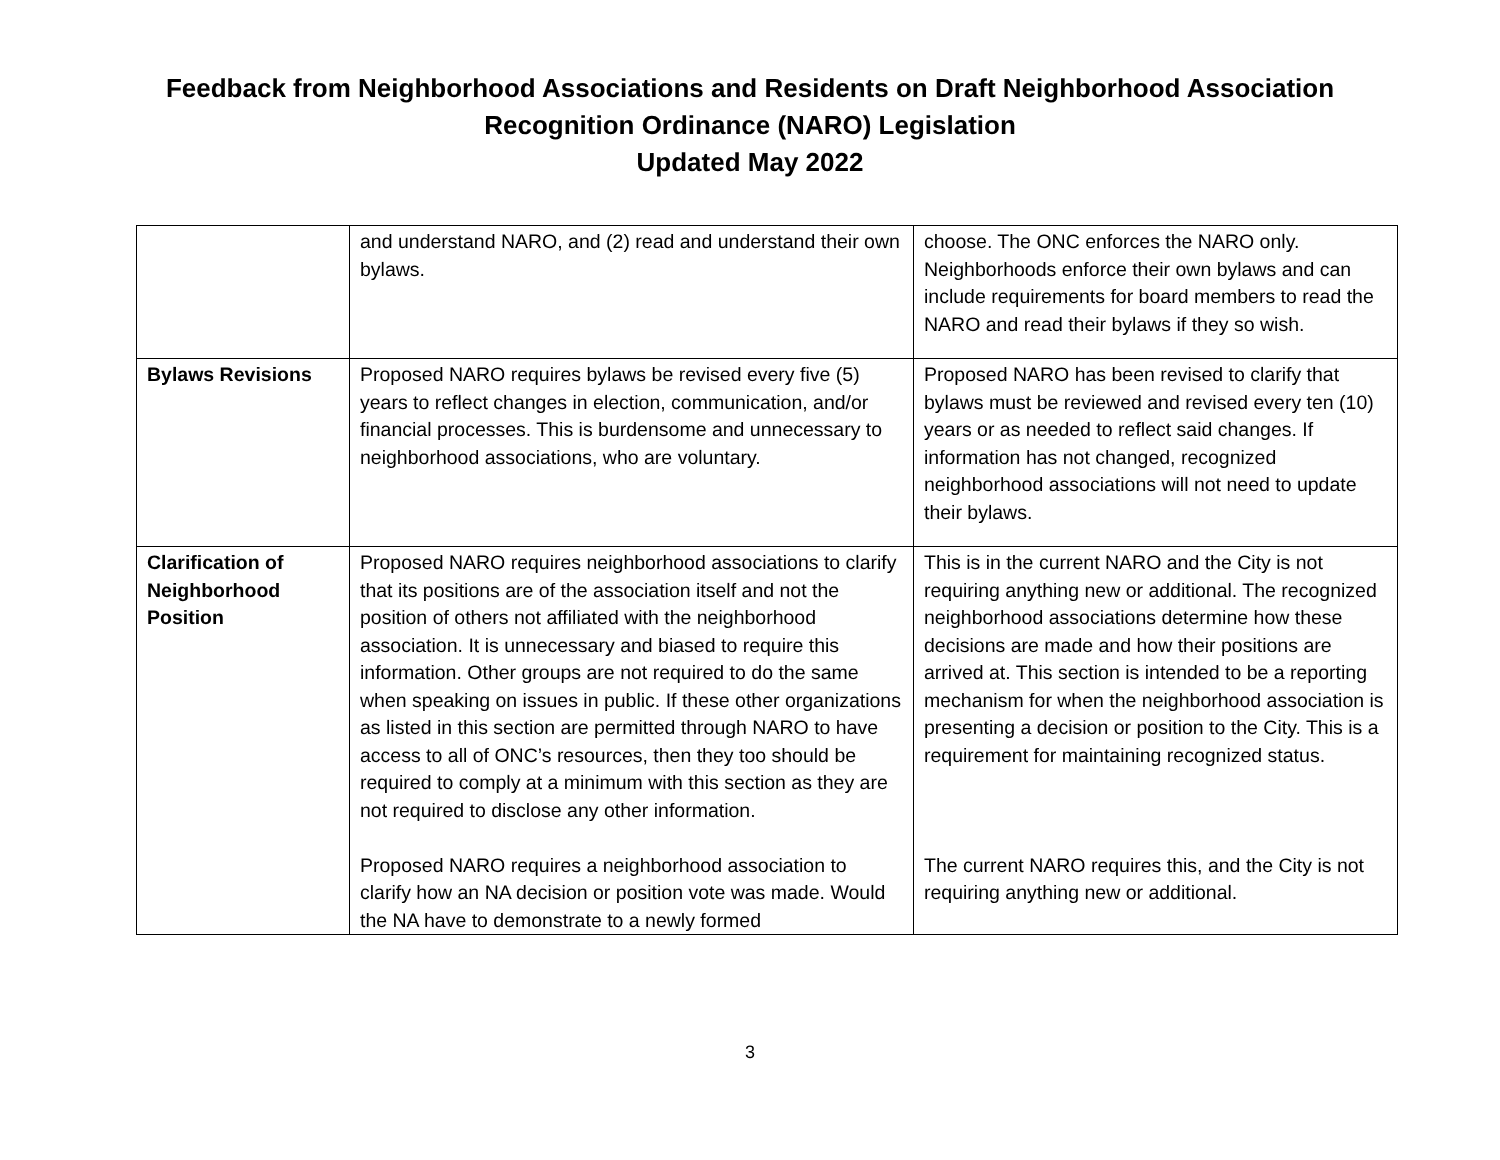Feedback from Neighborhood Associations and Residents on Draft Neighborhood Association
Recognition Ordinance (NARO) Legislation
Updated May 2022
| | and understand NARO, and (2) read and understand their own bylaws. | choose. The ONC enforces the NARO only. Neighborhoods enforce their own bylaws and can include requirements for board members to read the NARO and read their bylaws if they so wish. |
| Bylaws Revisions | Proposed NARO requires bylaws be revised every five (5) years to reflect changes in election, communication, and/or financial processes. This is burdensome and unnecessary to neighborhood associations, who are voluntary. | Proposed NARO has been revised to clarify that bylaws must be reviewed and revised every ten (10) years or as needed to reflect said changes. If information has not changed, recognized neighborhood associations will not need to update their bylaws. |
| Clarification of Neighborhood Position | Proposed NARO requires neighborhood associations to clarify that its positions are of the association itself and not the position of others not affiliated with the neighborhood association. It is unnecessary and biased to require this information. Other groups are not required to do the same when speaking on issues in public. If these other organizations as listed in this section are permitted through NARO to have access to all of ONC’s resources, then they too should be required to comply at a minimum with this section as they are not required to disclose any other information. Proposed NARO requires a neighborhood association to clarify how an NA decision or position vote was made. Would the NA have to demonstrate to a newly formed | This is in the current NARO and the City is not requiring anything new or additional. The recognized neighborhood associations determine how these decisions are made and how their positions are arrived at. This section is intended to be a reporting mechanism for when the neighborhood association is presenting a decision or position to the City. This is a requirement for maintaining recognized status. The current NARO requires this, and the City is not requiring anything new or additional. |
3